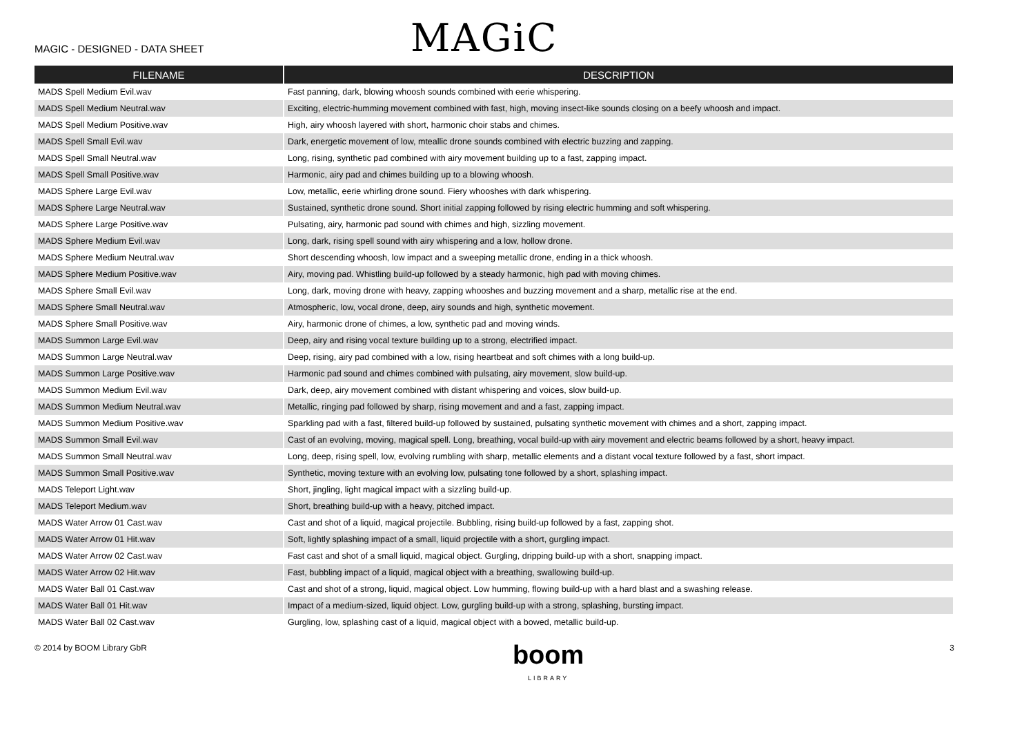MAGIC - DESIGNED - DATA SHEET
MAGiC
| FILENAME | DESCRIPTION |
| --- | --- |
| MADS Spell Medium Evil.wav | Fast panning, dark, blowing whoosh sounds combined with eerie whispering. |
| MADS Spell Medium Neutral.wav | Exciting, electric-humming movement combined with fast, high, moving insect-like sounds closing on a beefy whoosh and impact. |
| MADS Spell Medium Positive.wav | High, airy whoosh layered with short, harmonic choir stabs and chimes. |
| MADS Spell Small Evil.wav | Dark, energetic movement of low, mteallic drone sounds combined with electric buzzing and zapping. |
| MADS Spell Small Neutral.wav | Long, rising, synthetic pad combined with airy movement building up to a fast, zapping impact. |
| MADS Spell Small Positive.wav | Harmonic, airy pad and chimes building up to a blowing whoosh. |
| MADS Sphere Large Evil.wav | Low, metallic, eerie whirling drone sound. Fiery whooshes with dark whispering. |
| MADS Sphere Large Neutral.wav | Sustained, synthetic drone sound. Short initial zapping followed by rising electric humming and soft whispering. |
| MADS Sphere Large Positive.wav | Pulsating, airy, harmonic pad sound with chimes and high, sizzling movement. |
| MADS Sphere Medium Evil.wav | Long, dark, rising spell sound with airy whispering and a low, hollow drone. |
| MADS Sphere Medium Neutral.wav | Short descending whoosh, low impact and a sweeping metallic drone, ending in a thick whoosh. |
| MADS Sphere Medium Positive.wav | Airy, moving pad. Whistling build-up followed by a steady harmonic, high pad with moving chimes. |
| MADS Sphere Small Evil.wav | Long, dark, moving drone with heavy, zapping whooshes and buzzing movement and a sharp, metallic rise at the end. |
| MADS Sphere Small Neutral.wav | Atmospheric, low, vocal drone, deep, airy sounds and high, synthetic movement. |
| MADS Sphere Small Positive.wav | Airy, harmonic drone of chimes, a low, synthetic pad and moving winds. |
| MADS Summon Large Evil.wav | Deep, airy and rising vocal texture building up to a strong, electrified impact. |
| MADS Summon Large Neutral.wav | Deep, rising, airy pad combined with a low, rising heartbeat and soft chimes with a long build-up. |
| MADS Summon Large Positive.wav | Harmonic pad sound and chimes combined with pulsating, airy movement, slow build-up. |
| MADS Summon Medium Evil.wav | Dark, deep, airy movement combined with distant whispering and voices, slow build-up. |
| MADS Summon Medium Neutral.wav | Metallic, ringing pad followed by sharp, rising movement and and a fast, zapping impact. |
| MADS Summon Medium Positive.wav | Sparkling pad with a fast, filtered build-up followed by sustained, pulsating synthetic movement with chimes and a short, zapping impact. |
| MADS Summon Small Evil.wav | Cast of an evolving, moving, magical spell. Long, breathing, vocal build-up with airy movement and electric beams followed by a short, heavy impact. |
| MADS Summon Small Neutral.wav | Long, deep, rising spell, low, evolving rumbling with sharp, metallic elements and a distant vocal texture followed by a fast, short impact. |
| MADS Summon Small Positive.wav | Synthetic, moving texture with an evolving low, pulsating tone followed by a short, splashing impact. |
| MADS Teleport Light.wav | Short, jingling, light magical impact with a sizzling build-up. |
| MADS Teleport Medium.wav | Short, breathing build-up with a heavy, pitched impact. |
| MADS Water Arrow 01 Cast.wav | Cast and shot of a liquid, magical projectile. Bubbling, rising build-up followed by a fast, zapping shot. |
| MADS Water Arrow 01 Hit.wav | Soft, lightly splashing impact of a small, liquid projectile with a short, gurgling impact. |
| MADS Water Arrow 02 Cast.wav | Fast cast and shot of a small liquid, magical object. Gurgling, dripping build-up with a short, snapping impact. |
| MADS Water Arrow 02 Hit.wav | Fast, bubbling impact of a liquid, magical object with a breathing, swallowing build-up. |
| MADS Water Ball 01 Cast.wav | Cast and shot of a strong, liquid, magical object. Low humming, flowing build-up with a hard blast and a swashing release. |
| MADS Water Ball 01 Hit.wav | Impact of a medium-sized, liquid object. Low, gurgling build-up with a strong, splashing, bursting impact. |
| MADS Water Ball 02 Cast.wav | Gurgling, low, splashing cast of a liquid, magical object with a bowed, metallic build-up. |
© 2014 by BOOM Library GbR
boom
LIBRARY
3